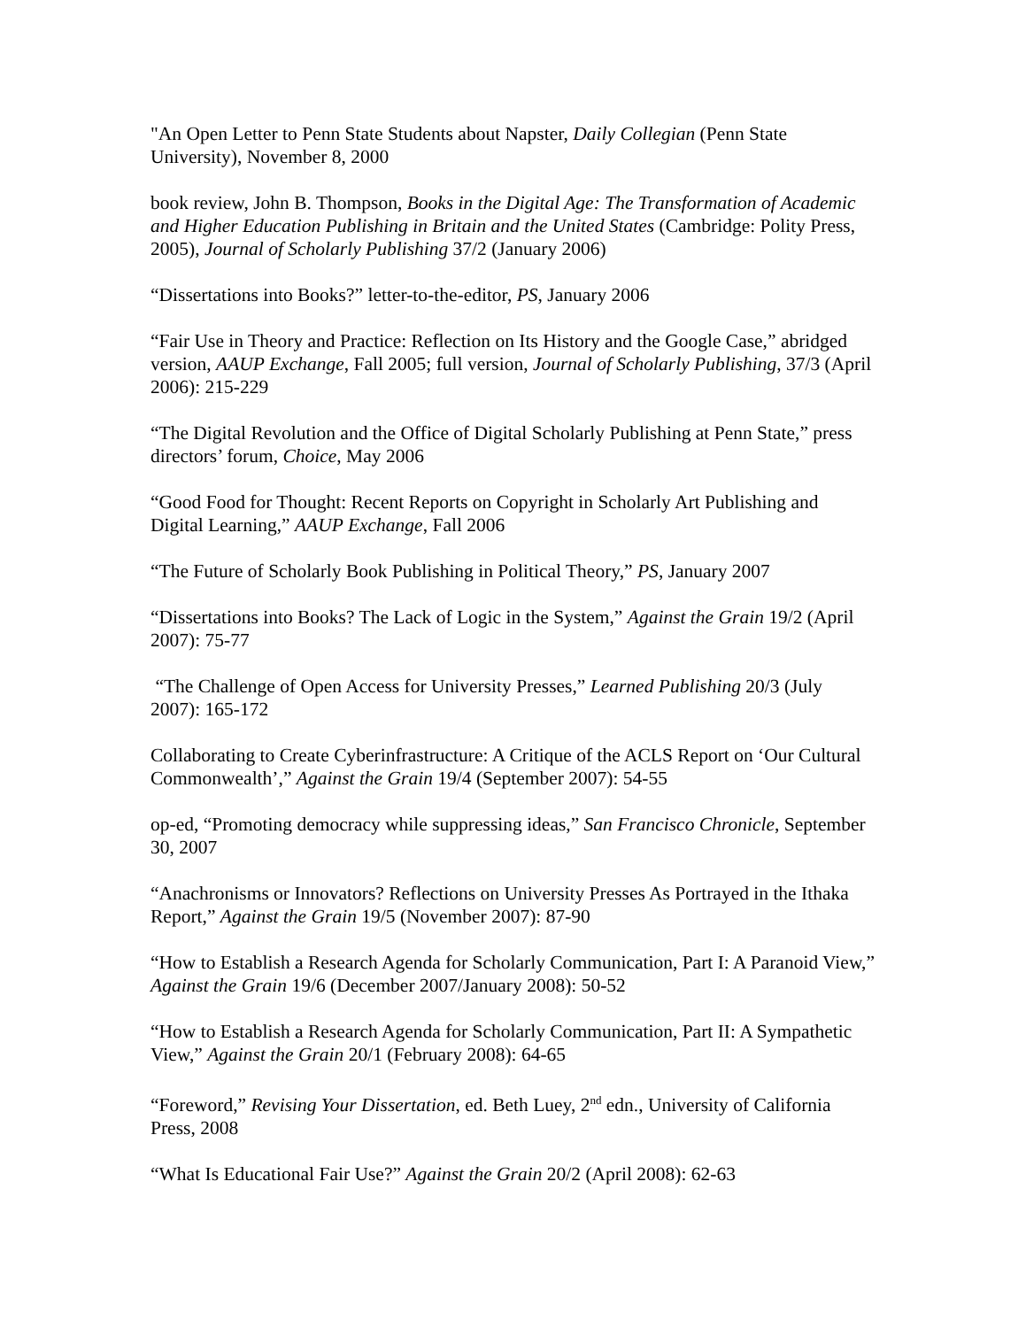"An Open Letter to Penn State Students about Napster, Daily Collegian (Penn State University), November 8, 2000
book review, John B. Thompson, Books in the Digital Age: The Transformation of Academic and Higher Education Publishing in Britain and the United States (Cambridge: Polity Press, 2005), Journal of Scholarly Publishing 37/2 (January 2006)
“Dissertations into Books?” letter-to-the-editor, PS, January 2006
“Fair Use in Theory and Practice: Reflection on Its History and the Google Case,” abridged version, AAUP Exchange, Fall 2005; full version, Journal of Scholarly Publishing, 37/3 (April 2006): 215-229
“The Digital Revolution and the Office of Digital Scholarly Publishing at Penn State,” press directors’ forum, Choice, May 2006
“Good Food for Thought: Recent Reports on Copyright in Scholarly Art Publishing and Digital Learning,” AAUP Exchange, Fall 2006
“The Future of Scholarly Book Publishing in Political Theory,” PS, January 2007
“Dissertations into Books? The Lack of Logic in the System,” Against the Grain 19/2 (April 2007): 75-77
“The Challenge of Open Access for University Presses,” Learned Publishing 20/3 (July 2007): 165-172
Collaborating to Create Cyberinfrastructure: A Critique of the ACLS Report on ‘Our Cultural Commonwealth’,” Against the Grain 19/4 (September 2007): 54-55
op-ed, “Promoting democracy while suppressing ideas,” San Francisco Chronicle, September 30, 2007
“Anachronisms or Innovators? Reflections on University Presses As Portrayed in the Ithaka Report,” Against the Grain 19/5 (November 2007): 87-90
“How to Establish a Research Agenda for Scholarly Communication, Part I: A Paranoid View,” Against the Grain 19/6 (December 2007/January 2008): 50-52
“How to Establish a Research Agenda for Scholarly Communication, Part II: A Sympathetic View,” Against the Grain 20/1 (February 2008): 64-65
“Foreword,” Revising Your Dissertation, ed. Beth Luey, 2<sup>nd</sup> edn., University of California Press, 2008
“What Is Educational Fair Use?” Against the Grain 20/2 (April 2008): 62-63